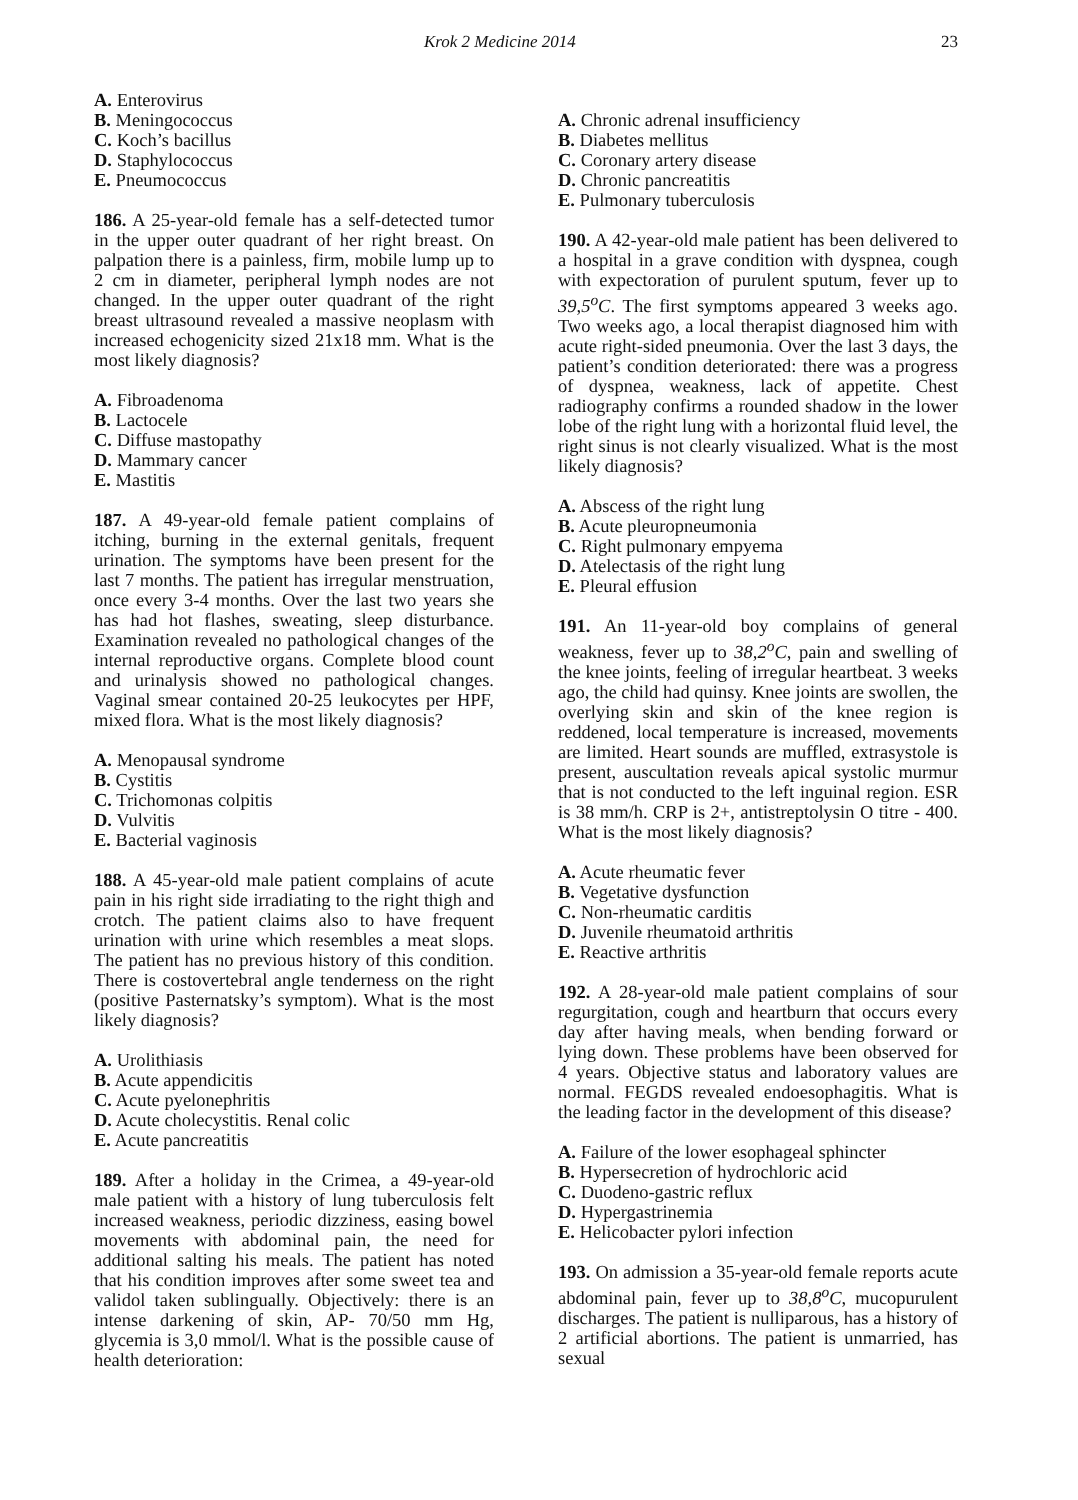Krok 2 Medicine 2014 23
A. Enterovirus
B. Meningococcus
C. Koch’s bacillus
D. Staphylococcus
E. Pneumococcus
186. A 25-year-old female has a self-detected tumor in the upper outer quadrant of her right breast. On palpation there is a painless, firm, mobile lump up to 2 cm in diameter, peripheral lymph nodes are not changed. In the upper outer quadrant of the right breast ultrasound revealed a massive neoplasm with increased echogenicity sized 21x18 mm. What is the most likely diagnosis?
A. Fibroadenoma
B. Lactocele
C. Diffuse mastopathy
D. Mammary cancer
E. Mastitis
187. A 49-year-old female patient complains of itching, burning in the external genitals, frequent urination. The symptoms have been present for the last 7 months. The patient has irregular menstruation, once every 3-4 months. Over the last two years she has had hot flashes, sweating, sleep disturbance. Examination revealed no pathological changes of the internal reproductive organs. Complete blood count and urinalysis showed no pathological changes. Vaginal smear contained 20-25 leukocytes per HPF, mixed flora. What is the most likely diagnosis?
A. Menopausal syndrome
B. Cystitis
C. Trichomonas colpitis
D. Vulvitis
E. Bacterial vaginosis
188. A 45-year-old male patient complains of acute pain in his right side irradiating to the right thigh and crotch. The patient claims also to have frequent urination with urine which resembles a meat slops. The patient has no previous history of this condition. There is costovertebral angle tenderness on the right (positive Pasternatsky’s symptom). What is the most likely diagnosis?
A. Urolithiasis
B. Acute appendicitis
C. Acute pyelonephritis
D. Acute cholecystitis. Renal colic
E. Acute pancreatitis
189. After a holiday in the Crimea, a 49-year-old male patient with a history of lung tuberculosis felt increased weakness, periodic dizziness, easing bowel movements with abdominal pain, the need for additional salting his meals. The patient has noted that his condition improves after some sweet tea and validol taken sublingually. Objectively: there is an intense darkening of skin, AP- 70/50 mm Hg, glycemia is 3,0 mmol/l. What is the possible cause of health deterioration:
A. Chronic adrenal insufficiency
B. Diabetes mellitus
C. Coronary artery disease
D. Chronic pancreatitis
E. Pulmonary tuberculosis
190. A 42-year-old male patient has been delivered to a hospital in a grave condition with dyspnea, cough with expectoration of purulent sputum, fever up to 39,5<sup>o</sup>C. The first symptoms appeared 3 weeks ago. Two weeks ago, a local therapist diagnosed him with acute right-sided pneumonia. Over the last 3 days, the patient’s condition deteriorated: there was a progress of dyspnea, weakness, lack of appetite. Chest radiography confirms a rounded shadow in the lower lobe of the right lung with a horizontal fluid level, the right sinus is not clearly visualized. What is the most likely diagnosis?
A. Abscess of the right lung
B. Acute pleuropneumonia
C. Right pulmonary empyema
D. Atelectasis of the right lung
E. Pleural effusion
191. An 11-year-old boy complains of general weakness, fever up to 38,2<sup>o</sup>C, pain and swelling of the knee joints, feeling of irregular heartbeat. 3 weeks ago, the child had quinsy. Knee joints are swollen, the overlying skin and skin of the knee region is reddened, local temperature is increased, movements are limited. Heart sounds are muffled, extrasystole is present, auscultation reveals apical systolic murmur that is not conducted to the left inguinal region. ESR is 38 mm/h. CRP is 2+, antistreptolysin O titre - 400. What is the most likely diagnosis?
A. Acute rheumatic fever
B. Vegetative dysfunction
C. Non-rheumatic carditis
D. Juvenile rheumatoid arthritis
E. Reactive arthritis
192. A 28-year-old male patient complains of sour regurgitation, cough and heartburn that occurs every day after having meals, when bending forward or lying down. These problems have been observed for 4 years. Objective status and laboratory values are normal. FEGDS revealed endoesophagitis. What is the leading factor in the development of this disease?
A. Failure of the lower esophageal sphincter
B. Hypersecretion of hydrochloric acid
C. Duodeno-gastric reflux
D. Hypergastrinemia
E. Helicobacter pylori infection
193. On admission a 35-year-old female reports acute abdominal pain, fever up to 38,8<sup>o</sup>C, mucopurulent discharges. The patient is nulliparous, has a history of 2 artificial abortions. The patient is unmarried, has sexual